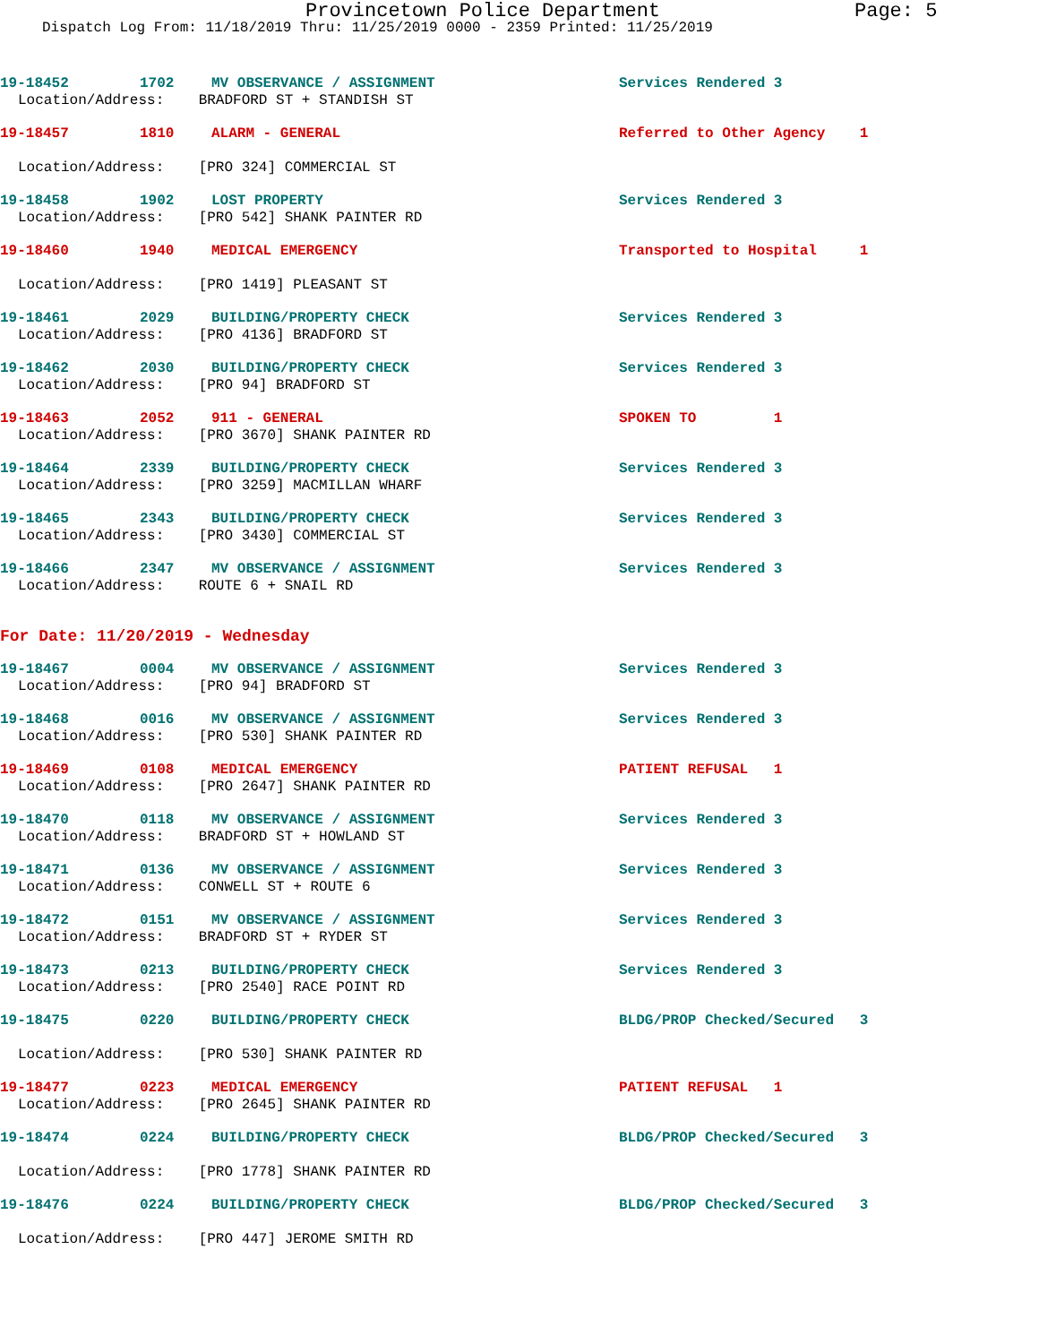Provincetown Police Department Page: 5
Dispatch Log From: 11/18/2019 Thru: 11/25/2019 0000 - 2359 Printed: 11/25/2019
19-18452 1702 MV OBSERVANCE / ASSIGNMENT Services Rendered 3
Location/Address: BRADFORD ST + STANDISH ST
19-18457 1810 ALARM - GENERAL Referred to Other Agency 1
Location/Address: [PRO 324] COMMERCIAL ST
19-18458 1902 LOST PROPERTY Services Rendered 3
Location/Address: [PRO 542] SHANK PAINTER RD
19-18460 1940 MEDICAL EMERGENCY Transported to Hospital 1
Location/Address: [PRO 1419] PLEASANT ST
19-18461 2029 BUILDING/PROPERTY CHECK Services Rendered 3
Location/Address: [PRO 4136] BRADFORD ST
19-18462 2030 BUILDING/PROPERTY CHECK Services Rendered 3
Location/Address: [PRO 94] BRADFORD ST
19-18463 2052 911 - GENERAL SPOKEN TO 1
Location/Address: [PRO 3670] SHANK PAINTER RD
19-18464 2339 BUILDING/PROPERTY CHECK Services Rendered 3
Location/Address: [PRO 3259] MACMILLAN WHARF
19-18465 2343 BUILDING/PROPERTY CHECK Services Rendered 3
Location/Address: [PRO 3430] COMMERCIAL ST
19-18466 2347 MV OBSERVANCE / ASSIGNMENT Services Rendered 3
Location/Address: ROUTE 6 + SNAIL RD
For Date: 11/20/2019 - Wednesday
19-18467 0004 MV OBSERVANCE / ASSIGNMENT Services Rendered 3
Location/Address: [PRO 94] BRADFORD ST
19-18468 0016 MV OBSERVANCE / ASSIGNMENT Services Rendered 3
Location/Address: [PRO 530] SHANK PAINTER RD
19-18469 0108 MEDICAL EMERGENCY PATIENT REFUSAL 1
Location/Address: [PRO 2647] SHANK PAINTER RD
19-18470 0118 MV OBSERVANCE / ASSIGNMENT Services Rendered 3
Location/Address: BRADFORD ST + HOWLAND ST
19-18471 0136 MV OBSERVANCE / ASSIGNMENT Services Rendered 3
Location/Address: CONWELL ST + ROUTE 6
19-18472 0151 MV OBSERVANCE / ASSIGNMENT Services Rendered 3
Location/Address: BRADFORD ST + RYDER ST
19-18473 0213 BUILDING/PROPERTY CHECK Services Rendered 3
Location/Address: [PRO 2540] RACE POINT RD
19-18475 0220 BUILDING/PROPERTY CHECK BLDG/PROP Checked/Secured 3
Location/Address: [PRO 530] SHANK PAINTER RD
19-18477 0223 MEDICAL EMERGENCY PATIENT REFUSAL 1
Location/Address: [PRO 2645] SHANK PAINTER RD
19-18474 0224 BUILDING/PROPERTY CHECK BLDG/PROP Checked/Secured 3
Location/Address: [PRO 1778] SHANK PAINTER RD
19-18476 0224 BUILDING/PROPERTY CHECK BLDG/PROP Checked/Secured 3
Location/Address: [PRO 447] JEROME SMITH RD